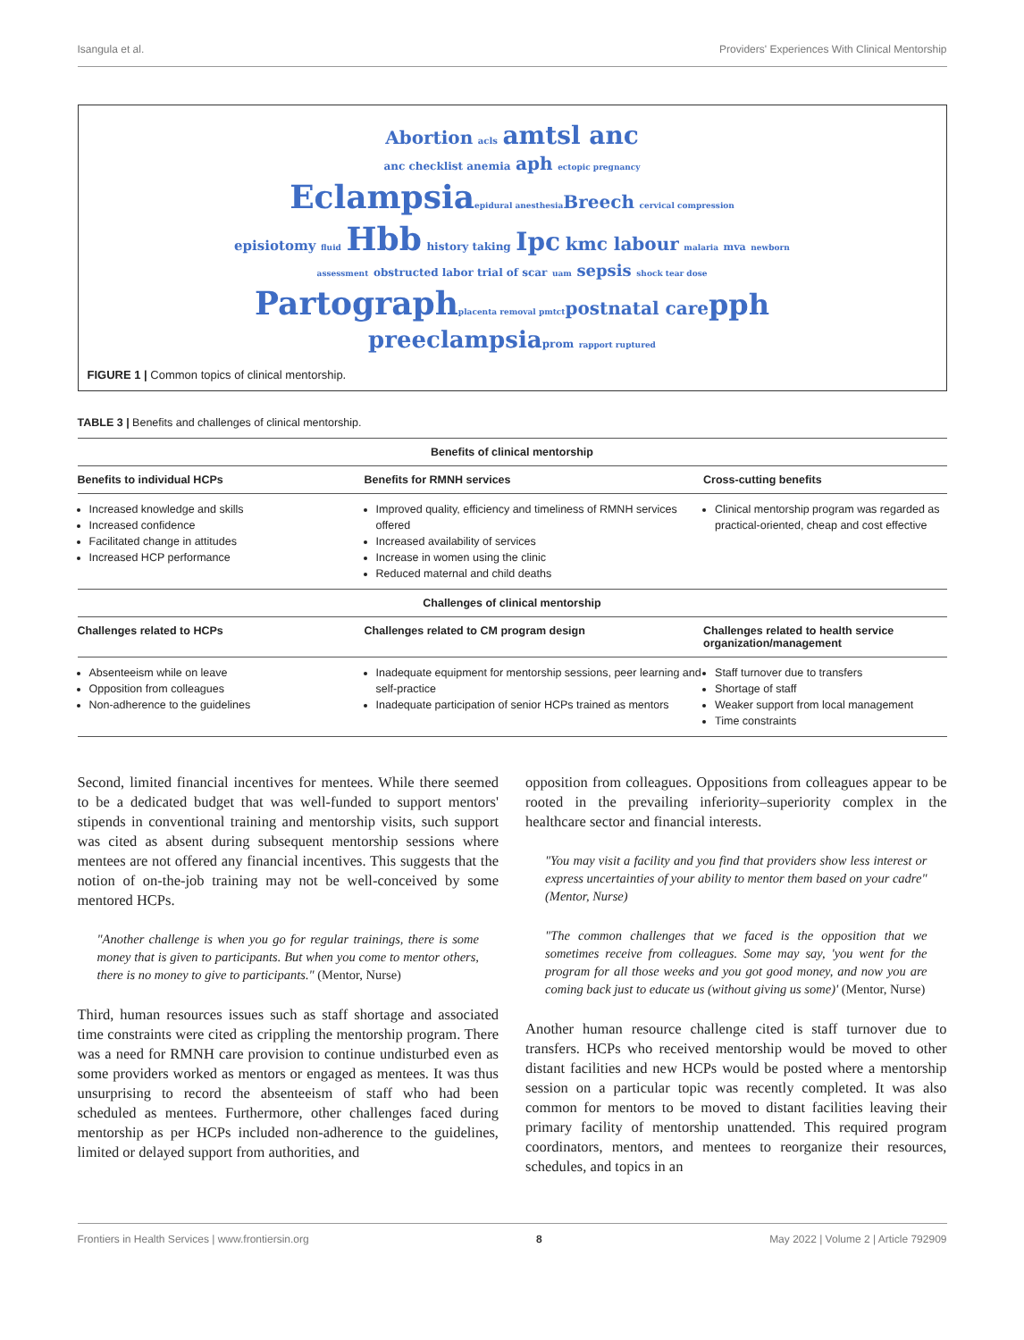Isangula et al. Providers' Experiences With Clinical Mentorship
Abortion acls amtsl anc
anc checklist anemia aph ectopic pregnancy
Eclampsia epidural anesthesia Breech cervical compression
episiotomy fluid Hbb history taking Ipc kmc labour malaria mva newborn
assessment obstructed labor trial of scar uam sepsis shock tear dose
Partograph placenta removal pmtct postnatal care pph
preeclampsia prom rapport ruptured
FIGURE 1 | Common topics of clinical mentorship.
TABLE 3 | Benefits and challenges of clinical mentorship.
| Benefits of clinical mentorship | | |
| --- | --- | --- |
| Benefits to individual HCPs | Benefits for RMNH services | Cross-cutting benefits |
| Increased knowledge and skills Increased confidence Facilitated change in attitudes Increased HCP performance | Improved quality, efficiency and timeliness of RMNH services offered Increased availability of services Increase in women using the clinic Reduced maternal and child deaths | Clinical mentorship program was regarded as practical-oriented, cheap and cost effective |
| Challenges of clinical mentorship | | |
| Challenges related to HCPs | Challenges related to CM program design | Challenges related to health service organization/management |
| Absenteeism while on leave Opposition from colleagues Non-adherence to the guidelines | Inadequate equipment for mentorship sessions, peer learning and self-practice Inadequate participation of senior HCPs trained as mentors | Staff turnover due to transfers Shortage of staff Weaker support from local management Time constraints |
Second, limited financial incentives for mentees. While there seemed to be a dedicated budget that was well-funded to support mentors' stipends in conventional training and mentorship visits, such support was cited as absent during subsequent mentorship sessions where mentees are not offered any financial incentives. This suggests that the notion of on-the-job training may not be well-conceived by some mentored HCPs.
"Another challenge is when you go for regular trainings, there is some money that is given to participants. But when you come to mentor others, there is no money to give to participants." (Mentor, Nurse)
Third, human resources issues such as staff shortage and associated time constraints were cited as crippling the mentorship program. There was a need for RMNH care provision to continue undisturbed even as some providers worked as mentors or engaged as mentees. It was thus unsurprising to record the absenteeism of staff who had been scheduled as mentees. Furthermore, other challenges faced during mentorship as per HCPs included non-adherence to the guidelines, limited or delayed support from authorities, and
opposition from colleagues. Oppositions from colleagues appear to be rooted in the prevailing inferiority–superiority complex in the healthcare sector and financial interests.
"You may visit a facility and you find that providers show less interest or express uncertainties of your ability to mentor them based on your cadre" (Mentor, Nurse)
"The common challenges that we faced is the opposition that we sometimes receive from colleagues. Some may say, 'you went for the program for all those weeks and you got good money, and now you are coming back just to educate us (without giving us some)' (Mentor, Nurse)
Another human resource challenge cited is staff turnover due to transfers. HCPs who received mentorship would be moved to other distant facilities and new HCPs would be posted where a mentorship session on a particular topic was recently completed. It was also common for mentors to be moved to distant facilities leaving their primary facility of mentorship unattended. This required program coordinators, mentors, and mentees to reorganize their resources, schedules, and topics in an
Frontiers in Health Services | www.frontiersin.org 8 May 2022 | Volume 2 | Article 792909